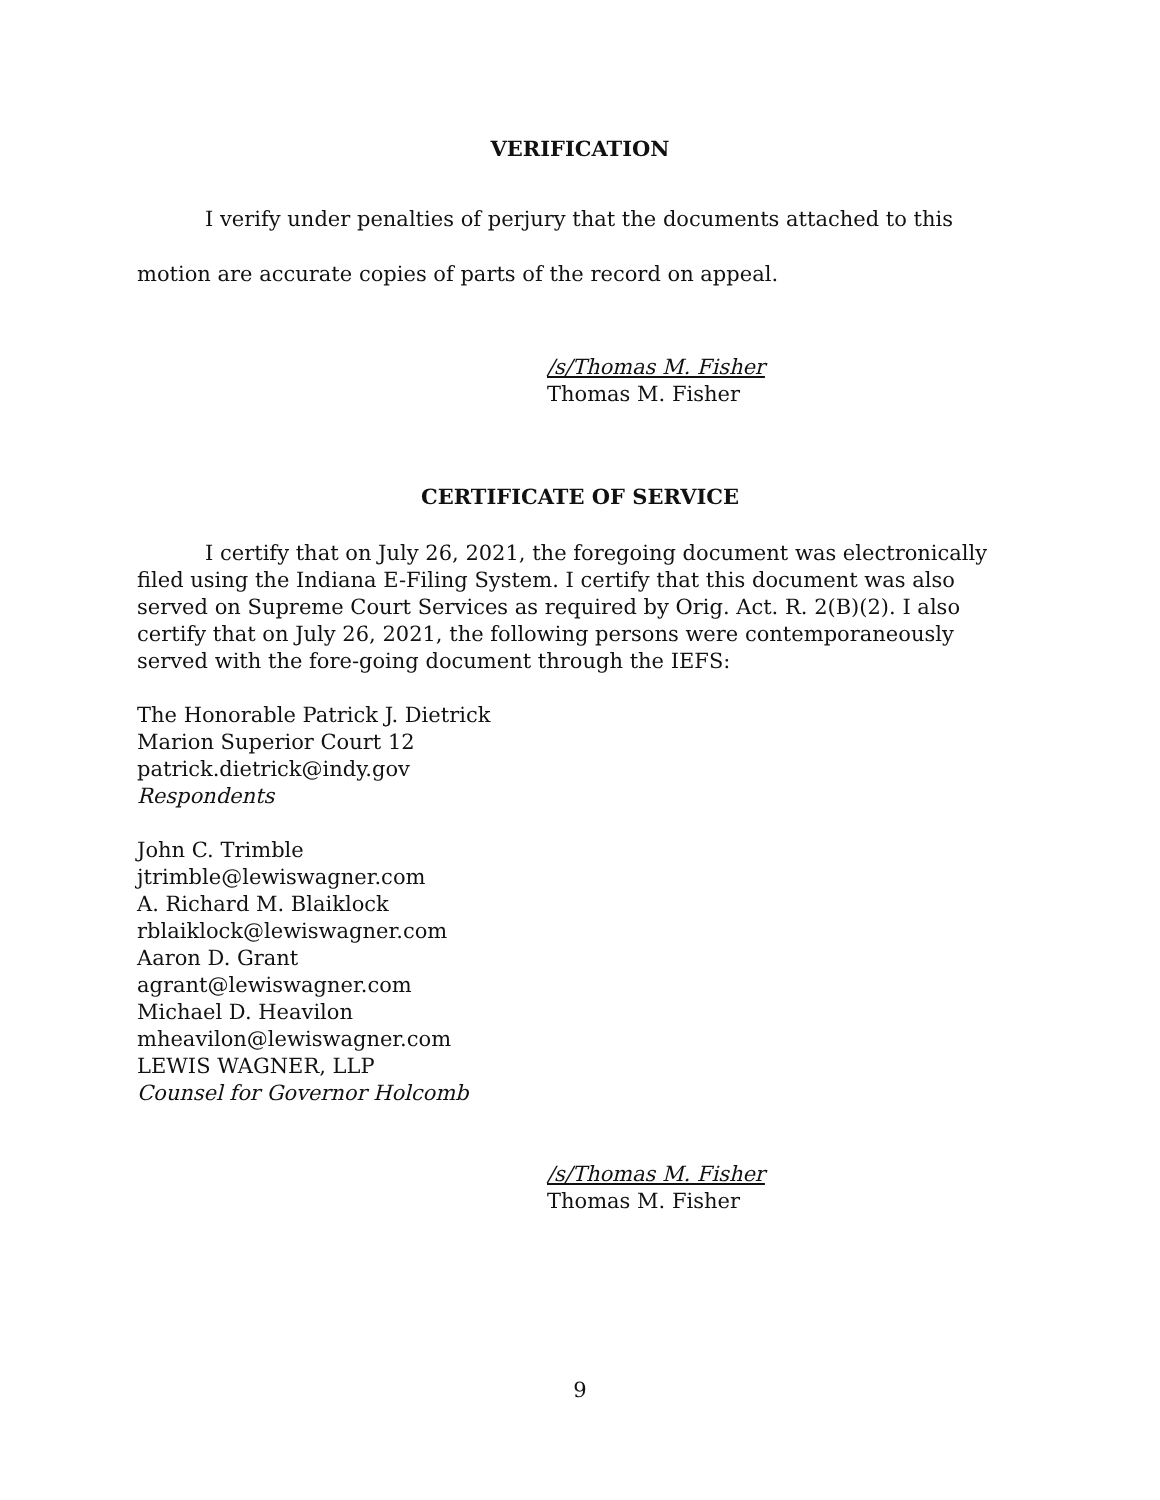VERIFICATION
I verify under penalties of perjury that the documents attached to this motion are accurate copies of parts of the record on appeal.
/s/Thomas M. Fisher
Thomas M. Fisher
CERTIFICATE OF SERVICE
I certify that on July 26, 2021, the foregoing document was electronically filed using the Indiana E-Filing System. I certify that this document was also served on Supreme Court Services as required by Orig. Act. R. 2(B)(2). I also certify that on July 26, 2021, the following persons were contemporaneously served with the fore-going document through the IEFS:
The Honorable Patrick J. Dietrick
Marion Superior Court 12
patrick.dietrick@indy.gov
Respondents
John C. Trimble
jtrimble@lewiswagner.com
A. Richard M. Blaiklock
rblaiklock@lewiswagner.com
Aaron D. Grant
agrant@lewiswagner.com
Michael D. Heavilon
mheavilon@lewiswagner.com
LEWIS WAGNER, LLP
Counsel for Governor Holcomb
/s/Thomas M. Fisher
Thomas M. Fisher
9